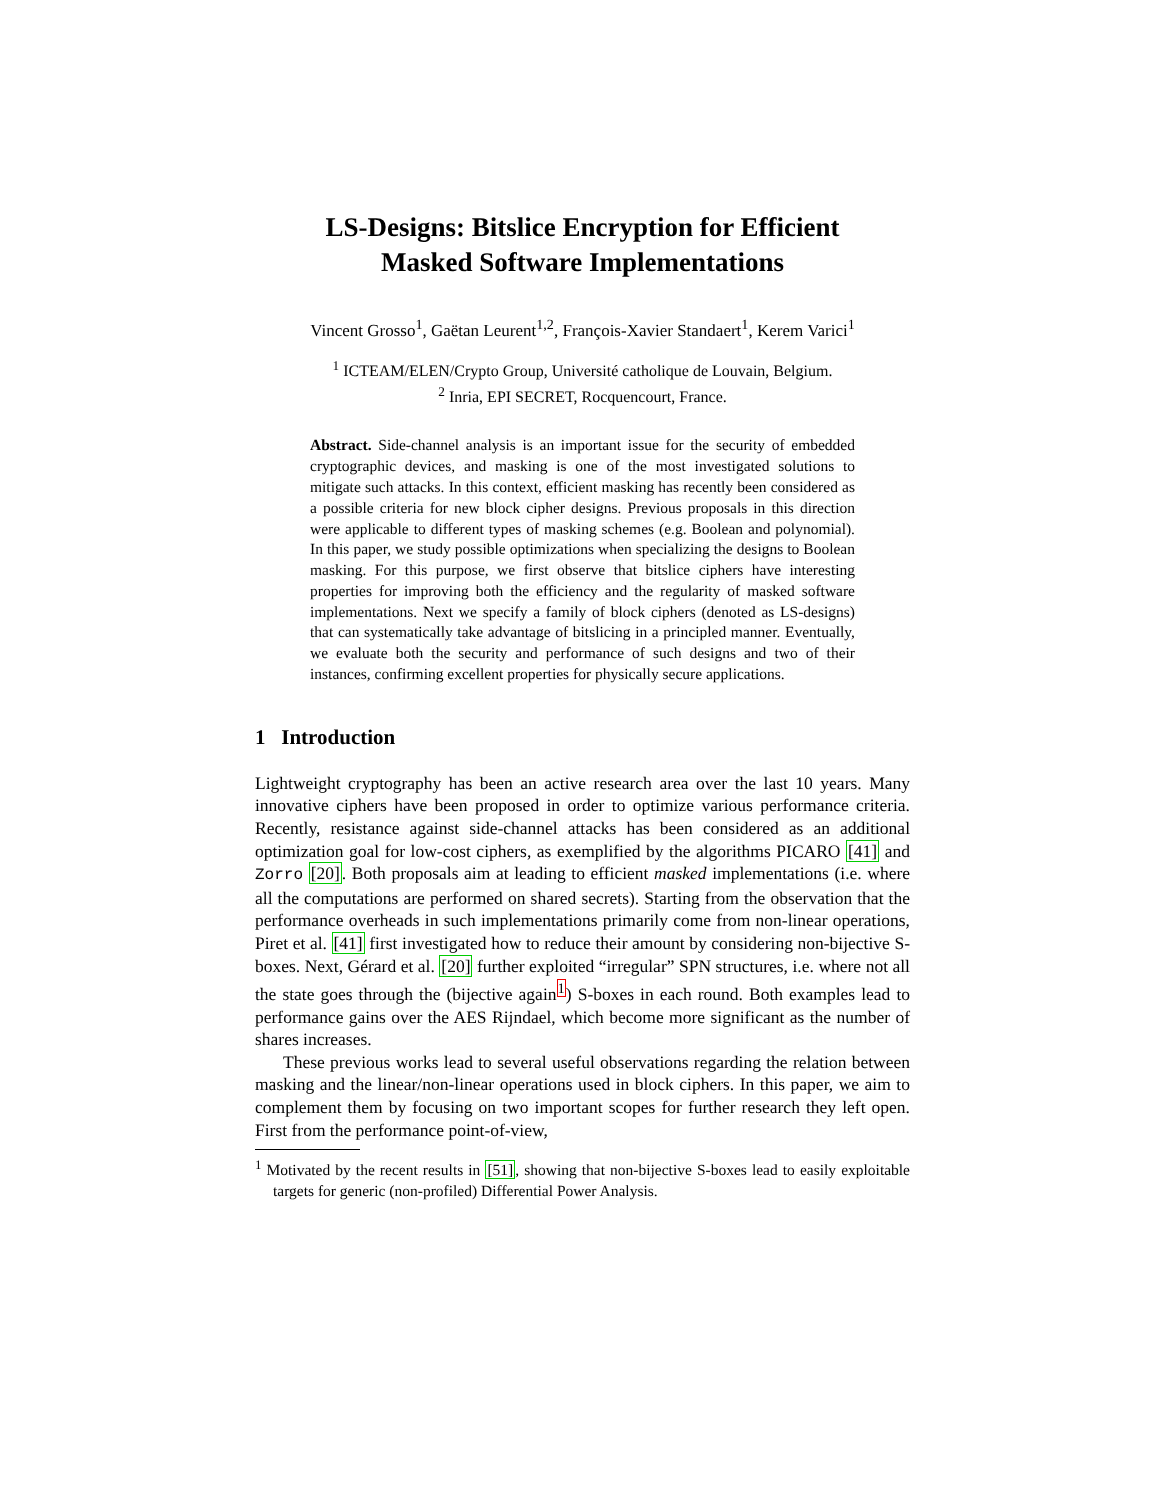LS-Designs: Bitslice Encryption for Efficient
Masked Software Implementations
Vincent Grosso<sup>1</sup>, Gaëtan Leurent<sup>1,2</sup>, François-Xavier Standaert<sup>1</sup>, Kerem Varici<sup>1</sup>
<sup>1</sup> ICTEAM/ELEN/Crypto Group, Université catholique de Louvain, Belgium.
<sup>2</sup> Inria, EPI SECRET, Rocquencourt, France.
Abstract. Side-channel analysis is an important issue for the security of embedded cryptographic devices, and masking is one of the most investigated solutions to mitigate such attacks. In this context, efficient masking has recently been considered as a possible criteria for new block cipher designs. Previous proposals in this direction were applicable to different types of masking schemes (e.g. Boolean and polynomial). In this paper, we study possible optimizations when specializing the designs to Boolean masking. For this purpose, we first observe that bitslice ciphers have interesting properties for improving both the efficiency and the regularity of masked software implementations. Next we specify a family of block ciphers (denoted as LS-designs) that can systematically take advantage of bitslicing in a principled manner. Eventually, we evaluate both the security and performance of such designs and two of their instances, confirming excellent properties for physically secure applications.
1 Introduction
Lightweight cryptography has been an active research area over the last 10 years. Many innovative ciphers have been proposed in order to optimize various performance criteria. Recently, resistance against side-channel attacks has been considered as an additional optimization goal for low-cost ciphers, as exemplified by the algorithms PICARO [41] and Zorro [20]. Both proposals aim at leading to efficient masked implementations (i.e. where all the computations are performed on shared secrets). Starting from the observation that the performance overheads in such implementations primarily come from non-linear operations, Piret et al. [41] first investigated how to reduce their amount by considering non-bijective S-boxes. Next, Gérard et al. [20] further exploited “irregular” SPN structures, i.e. where not all the state goes through the (bijective again<sup>1</sup>) S-boxes in each round. Both examples lead to performance gains over the AES Rijndael, which become more significant as the number of shares increases.
These previous works lead to several useful observations regarding the relation between masking and the linear/non-linear operations used in block ciphers. In this paper, we aim to complement them by focusing on two important scopes for further research they left open. First from the performance point-of-view,
<sup>1</sup> Motivated by the recent results in [51], showing that non-bijective S-boxes lead to easily exploitable targets for generic (non-profiled) Differential Power Analysis.